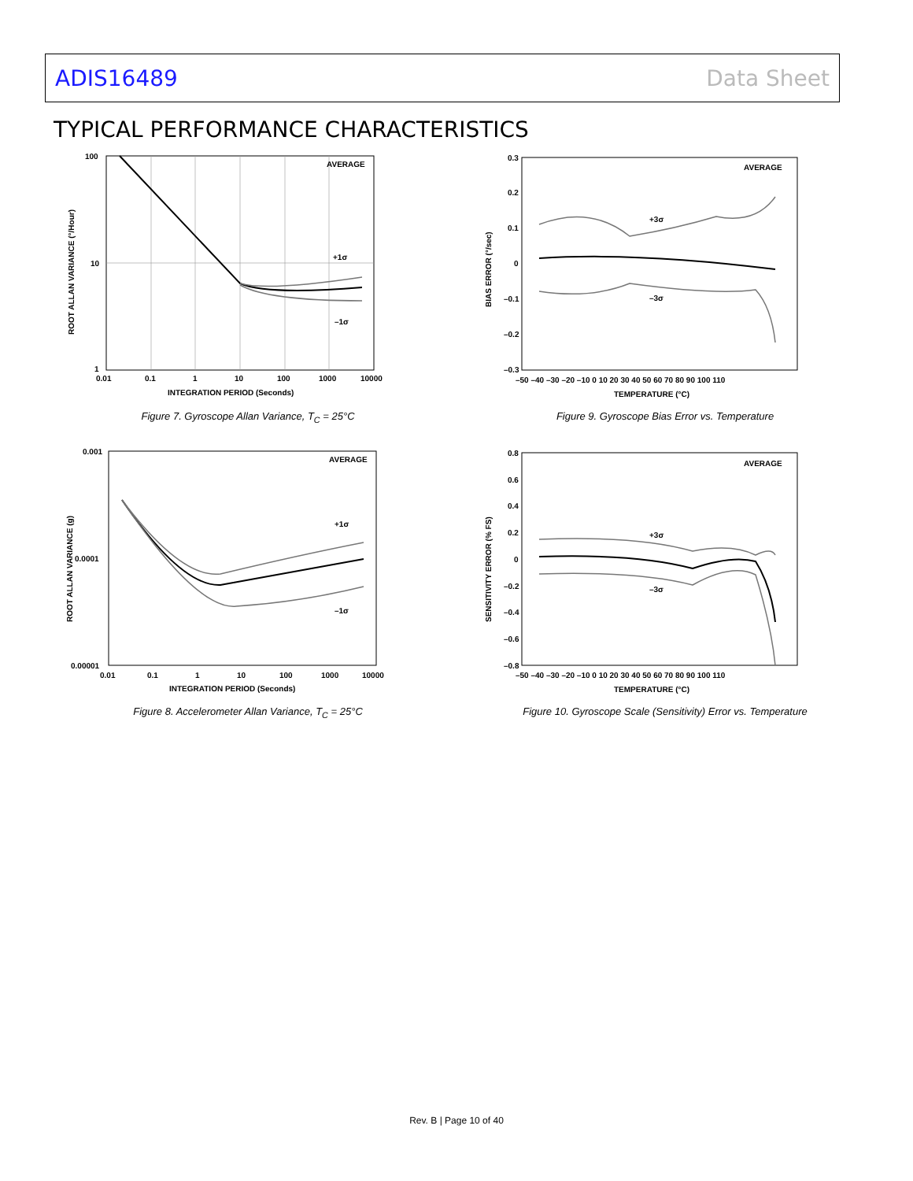ADIS16489 Data Sheet
TYPICAL PERFORMANCE CHARACTERISTICS
100
10
1
0.01
0.1
1
10
100
1000
10000
INTEGRATION PERIOD (Seconds)
AVERAGE
+1σ
–1σ
ROOT ALLAN VARIANCE (°/Hour)
Figure 7. Gyroscope Allan Variance, T<sub>C</sub> = 25°C
0.3
0.2
0.1
0
–0.1
–0.2
–0.3
–50 –40 –30 –20 –10 0 10 20 30 40 50 60 70 80 90 100 110
TEMPERATURE (°C)
AVERAGE
+3σ
–3σ
BIAS ERROR (°/sec)
Figure 9. Gyroscope Bias Error vs. Temperature
0.001
0.0001
0.00001
0.01
0.1
1
10
100
1000
10000
INTEGRATION PERIOD (Seconds)
AVERAGE
+1σ
–1σ
ROOT ALLAN VARIANCE (g)
Figure 8. Accelerometer Allan Variance, T<sub>C</sub> = 25°C
0.8
0.6
0.4
0.2
0
–0.2
–0.4
–0.6
–0.8
–50 –40 –30 –20 –10 0 10 20 30 40 50 60 70 80 90 100 110
TEMPERATURE (°C)
AVERAGE
+3σ
–3σ
SENSITIVITY ERROR (% FS)
Figure 10. Gyroscope Scale (Sensitivity) Error vs. Temperature
Rev. B | Page 10 of 40